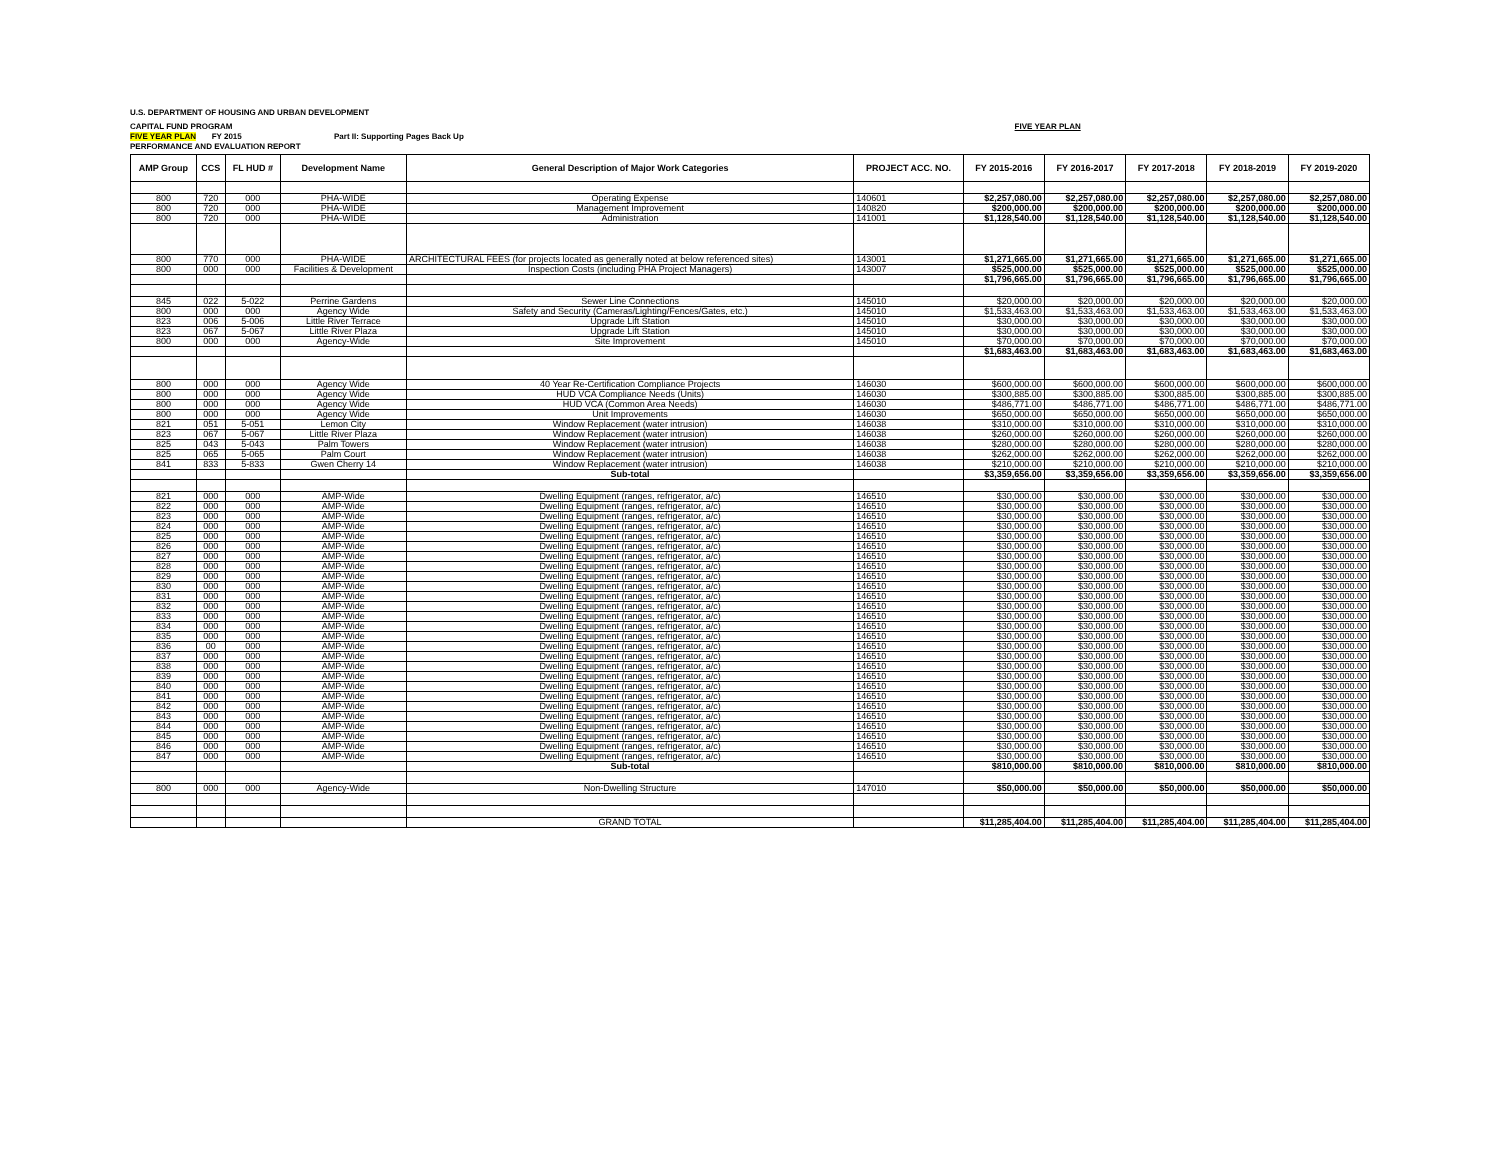U.S. DEPARTMENT OF HOUSING AND URBAN DEVELOPMENT
CAPITAL FUND PROGRAM FIVE YEAR PLAN
FIVE YEAR PLAN FY 2015 Part II: Supporting Pages Back Up
PERFORMANCE AND EVALUATION REPORT
| AMP Group | CCS | FL HUD # | Development Name | General Description of Major Work Categories | PROJECT ACC. NO. | FY 2015-2016 | FY 2016-2017 | FY 2017-2018 | FY 2018-2019 | FY 2019-2020 |
| --- | --- | --- | --- | --- | --- | --- | --- | --- | --- | --- |
| 800 | 720 | 000 | PHA-WIDE | Operating Expense | 140601 | $2,257,080.00 | $2,257,080.00 | $2,257,080.00 | $2,257,080.00 | $2,257,080.00 |
| 800 | 720 | 000 | PHA-WIDE | Management Improvement | 140820 | $200,000.00 | $200,000.00 | $200,000.00 | $200,000.00 | $200,000.00 |
| 800 | 720 | 000 | PHA-WIDE | Administration | 141001 | $1,128,540.00 | $1,128,540.00 | $1,128,540.00 | $1,128,540.00 | $1,128,540.00 |
| 800 | 770 | 000 | PHA-WIDE | ARCHITECTURAL FEES (for projects located as generally noted at below referenced sites) | 143001 | $1,271,665.00 | $1,271,665.00 | $1,271,665.00 | $1,271,665.00 | $1,271,665.00 |
| 800 | 000 | 000 | Facilities & Development | Inspection Costs (including PHA Project Managers) | 143007 | $525,000.00 | $525,000.00 | $525,000.00 | $525,000.00 | $525,000.00 |
| | | | | | | $1,796,665.00 | $1,796,665.00 | $1,796,665.00 | $1,796,665.00 | $1,796,665.00 |
| 845 | 022 | 5-022 | Perrine Gardens | Sewer Line Connections | 145010 | $20,000.00 | $20,000.00 | $20,000.00 | $20,000.00 | $20,000.00 |
| 800 | 000 | 000 | Agency Wide | Safety and Security (Cameras/Lighting/Fences/Gates, etc.) | 145010 | $1,533,463.00 | $1,533,463.00 | $1,533,463.00 | $1,533,463.00 | $1,533,463.00 |
| 823 | 006 | 5-006 | Little River Terrace | Upgrade Lift Station | 145010 | $30,000.00 | $30,000.00 | $30,000.00 | $30,000.00 | $30,000.00 |
| 823 | 067 | 5-067 | Little River Plaza | Upgrade Lift Station | 145010 | $30,000.00 | $30,000.00 | $30,000.00 | $30,000.00 | $30,000.00 |
| 800 | 000 | 000 | Agency-Wide | Site Improvement | 145010 | $70,000.00 | $70,000.00 | $70,000.00 | $70,000.00 | $70,000.00 |
| | | | | | | $1,683,463.00 | $1,683,463.00 | $1,683,463.00 | $1,683,463.00 | $1,683,463.00 |
| 800 | 000 | 000 | Agency Wide | 40 Year Re-Certification Compliance Projects | 146030 | $600,000.00 | $600,000.00 | $600,000.00 | $600,000.00 | $600,000.00 |
| 800 | 000 | 000 | Agency Wide | HUD VCA Compliance Needs (Units) | 146030 | $300,885.00 | $300,885.00 | $300,885.00 | $300,885.00 | $300,885.00 |
| 800 | 000 | 000 | Agency Wide | HUD VCA (Common Area Needs) | 146030 | $486,771.00 | $486,771.00 | $486,771.00 | $486,771.00 | $486,771.00 |
| 800 | 000 | 000 | Agency Wide | Unit Improvements | 146030 | $650,000.00 | $650,000.00 | $650,000.00 | $650,000.00 | $650,000.00 |
| 821 | 051 | 5-051 | Lemon City | Window Replacement (water intrusion) | 146038 | $310,000.00 | $310,000.00 | $310,000.00 | $310,000.00 | $310,000.00 |
| 823 | 067 | 5-067 | Little River Plaza | Window Replacement (water intrusion) | 146038 | $260,000.00 | $260,000.00 | $260,000.00 | $260,000.00 | $260,000.00 |
| 825 | 043 | 5-043 | Palm Towers | Window Replacement (water intrusion) | 146038 | $280,000.00 | $280,000.00 | $280,000.00 | $280,000.00 | $280,000.00 |
| 825 | 065 | 5-065 | Palm Court | Window Replacement (water intrusion) | 146038 | $262,000.00 | $262,000.00 | $262,000.00 | $262,000.00 | $262,000.00 |
| 841 | 833 | 5-833 | Gwen Cherry 14 | Window Replacement (water intrusion) | 146038 | $210,000.00 | $210,000.00 | $210,000.00 | $210,000.00 | $210,000.00 |
| | | | | Sub-total | | $3,359,656.00 | $3,359,656.00 | $3,359,656.00 | $3,359,656.00 | $3,359,656.00 |
| 821 | 000 | 000 | AMP-Wide | Dwelling Equipment (ranges, refrigerator, a/c) | 146510 | $30,000.00 | $30,000.00 | $30,000.00 | $30,000.00 | $30,000.00 |
| 822 | 000 | 000 | AMP-Wide | Dwelling Equipment (ranges, refrigerator, a/c) | 146510 | $30,000.00 | $30,000.00 | $30,000.00 | $30,000.00 | $30,000.00 |
| 823 | 000 | 000 | AMP-Wide | Dwelling Equipment (ranges, refrigerator, a/c) | 146510 | $30,000.00 | $30,000.00 | $30,000.00 | $30,000.00 | $30,000.00 |
| 824 | 000 | 000 | AMP-Wide | Dwelling Equipment (ranges, refrigerator, a/c) | 146510 | $30,000.00 | $30,000.00 | $30,000.00 | $30,000.00 | $30,000.00 |
| 825 | 000 | 000 | AMP-Wide | Dwelling Equipment (ranges, refrigerator, a/c) | 146510 | $30,000.00 | $30,000.00 | $30,000.00 | $30,000.00 | $30,000.00 |
| 826 | 000 | 000 | AMP-Wide | Dwelling Equipment (ranges, refrigerator, a/c) | 146510 | $30,000.00 | $30,000.00 | $30,000.00 | $30,000.00 | $30,000.00 |
| 827 | 000 | 000 | AMP-Wide | Dwelling Equipment (ranges, refrigerator, a/c) | 146510 | $30,000.00 | $30,000.00 | $30,000.00 | $30,000.00 | $30,000.00 |
| 828 | 000 | 000 | AMP-Wide | Dwelling Equipment (ranges, refrigerator, a/c) | 146510 | $30,000.00 | $30,000.00 | $30,000.00 | $30,000.00 | $30,000.00 |
| 829 | 000 | 000 | AMP-Wide | Dwelling Equipment (ranges, refrigerator, a/c) | 146510 | $30,000.00 | $30,000.00 | $30,000.00 | $30,000.00 | $30,000.00 |
| 830 | 000 | 000 | AMP-Wide | Dwelling Equipment (ranges, refrigerator, a/c) | 146510 | $30,000.00 | $30,000.00 | $30,000.00 | $30,000.00 | $30,000.00 |
| 831 | 000 | 000 | AMP-Wide | Dwelling Equipment (ranges, refrigerator, a/c) | 146510 | $30,000.00 | $30,000.00 | $30,000.00 | $30,000.00 | $30,000.00 |
| 832 | 000 | 000 | AMP-Wide | Dwelling Equipment (ranges, refrigerator, a/c) | 146510 | $30,000.00 | $30,000.00 | $30,000.00 | $30,000.00 | $30,000.00 |
| 833 | 000 | 000 | AMP-Wide | Dwelling Equipment (ranges, refrigerator, a/c) | 146510 | $30,000.00 | $30,000.00 | $30,000.00 | $30,000.00 | $30,000.00 |
| 834 | 000 | 000 | AMP-Wide | Dwelling Equipment (ranges, refrigerator, a/c) | 146510 | $30,000.00 | $30,000.00 | $30,000.00 | $30,000.00 | $30,000.00 |
| 835 | 000 | 000 | AMP-Wide | Dwelling Equipment (ranges, refrigerator, a/c) | 146510 | $30,000.00 | $30,000.00 | $30,000.00 | $30,000.00 | $30,000.00 |
| 836 | 00 | 000 | AMP-Wide | Dwelling Equipment (ranges, refrigerator, a/c) | 146510 | $30,000.00 | $30,000.00 | $30,000.00 | $30,000.00 | $30,000.00 |
| 837 | 000 | 000 | AMP-Wide | Dwelling Equipment (ranges, refrigerator, a/c) | 146510 | $30,000.00 | $30,000.00 | $30,000.00 | $30,000.00 | $30,000.00 |
| 838 | 000 | 000 | AMP-Wide | Dwelling Equipment (ranges, refrigerator, a/c) | 146510 | $30,000.00 | $30,000.00 | $30,000.00 | $30,000.00 | $30,000.00 |
| 839 | 000 | 000 | AMP-Wide | Dwelling Equipment (ranges, refrigerator, a/c) | 146510 | $30,000.00 | $30,000.00 | $30,000.00 | $30,000.00 | $30,000.00 |
| 840 | 000 | 000 | AMP-Wide | Dwelling Equipment (ranges, refrigerator, a/c) | 146510 | $30,000.00 | $30,000.00 | $30,000.00 | $30,000.00 | $30,000.00 |
| 841 | 000 | 000 | AMP-Wide | Dwelling Equipment (ranges, refrigerator, a/c) | 146510 | $30,000.00 | $30,000.00 | $30,000.00 | $30,000.00 | $30,000.00 |
| 842 | 000 | 000 | AMP-Wide | Dwelling Equipment (ranges, refrigerator, a/c) | 146510 | $30,000.00 | $30,000.00 | $30,000.00 | $30,000.00 | $30,000.00 |
| 843 | 000 | 000 | AMP-Wide | Dwelling Equipment (ranges, refrigerator, a/c) | 146510 | $30,000.00 | $30,000.00 | $30,000.00 | $30,000.00 | $30,000.00 |
| 844 | 000 | 000 | AMP-Wide | Dwelling Equipment (ranges, refrigerator, a/c) | 146510 | $30,000.00 | $30,000.00 | $30,000.00 | $30,000.00 | $30,000.00 |
| 845 | 000 | 000 | AMP-Wide | Dwelling Equipment (ranges, refrigerator, a/c) | 146510 | $30,000.00 | $30,000.00 | $30,000.00 | $30,000.00 | $30,000.00 |
| 846 | 000 | 000 | AMP-Wide | Dwelling Equipment (ranges, refrigerator, a/c) | 146510 | $30,000.00 | $30,000.00 | $30,000.00 | $30,000.00 | $30,000.00 |
| 847 | 000 | 000 | AMP-Wide | Dwelling Equipment (ranges, refrigerator, a/c) | 146510 | $30,000.00 | $30,000.00 | $30,000.00 | $30,000.00 | $30,000.00 |
| | | | | Sub-total | | $810,000.00 | $810,000.00 | $810,000.00 | $810,000.00 | $810,000.00 |
| 800 | 000 | 000 | Agency-Wide | Non-Dwelling Structure | 147010 | $50,000.00 | $50,000.00 | $50,000.00 | $50,000.00 | $50,000.00 |
| | | | | GRAND TOTAL | | $11,285,404.00 | $11,285,404.00 | $11,285,404.00 | $11,285,404.00 | $11,285,404.00 |